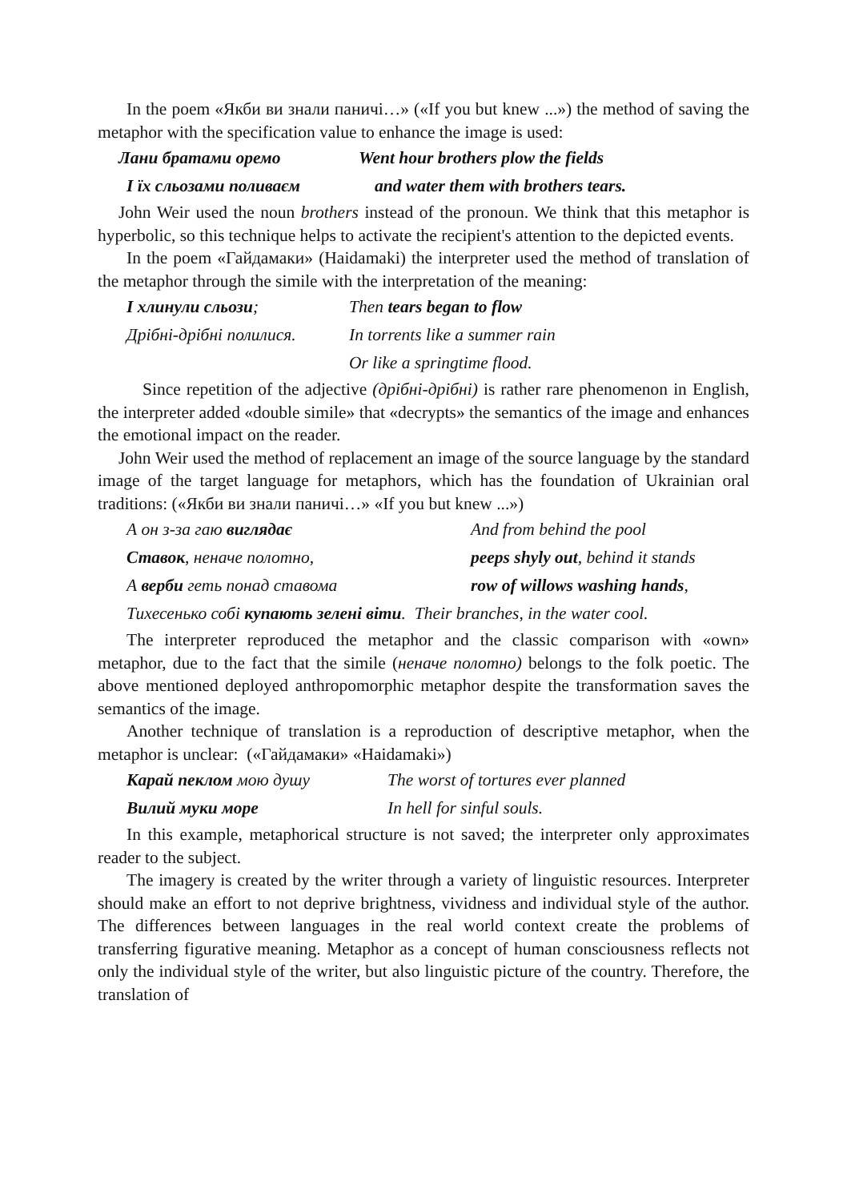In the poem «Якби ви знали паничі…» («If you but knew ...») the method of saving the metaphor with the specification value to enhance the image is used:
Лани братами оремо Went hour brothers plow the fields
І їх сльозами поливаєм and water them with brothers tears.
John Weir used the noun brothers instead of the pronoun. We think that this metaphor is hyperbolic, so this technique helps to activate the recipient's attention to the depicted events.
In the poem «Гайдамаки» (Haidamaki) the interpreter used the method of translation of the metaphor through the simile with the interpretation of the meaning:
І хлинули сльози; Then tears began to flow
Дрібні-дрібні полилися. In torrents like a summer rain
Or like a springtime flood.
Since repetition of the adjective (дрібні-дрібні) is rather rare phenomenon in English, the interpreter added «double simile» that «decrypts» the semantics of the image and enhances the emotional impact on the reader.
John Weir used the method of replacement an image of the source language by the standard image of the target language for metaphors, which has the foundation of Ukrainian oral traditions: («Якби ви знали паничі…» «If you but knew ...»)
А он з-за гаю виглядає And from behind the pool
Ставок, неначе полотно, peeps shyly out, behind it stands
А верби геть понад ставома row of willows washing hands,
Тихесенько собі купають зелені віти. Their branches, in the water cool.
The interpreter reproduced the metaphor and the classic comparison with «own» metaphor, due to the fact that the simile (неначе полотно) belongs to the folk poetic. The above mentioned deployed anthropomorphic metaphor despite the transformation saves the semantics of the image.
Another technique of translation is a reproduction of descriptive metaphor, when the metaphor is unclear: («Гайдамаки» «Haidamaki»)
Карай пеклом мою душу The worst of tortures ever planned
Вилий муки море In hell for sinful souls.
In this example, metaphorical structure is not saved; the interpreter only approximates reader to the subject.
The imagery is created by the writer through a variety of linguistic resources. Interpreter should make an effort to not deprive brightness, vividness and individual style of the author. The differences between languages in the real world context create the problems of transferring figurative meaning. Metaphor as a concept of human consciousness reflects not only the individual style of the writer, but also linguistic picture of the country. Therefore, the translation of